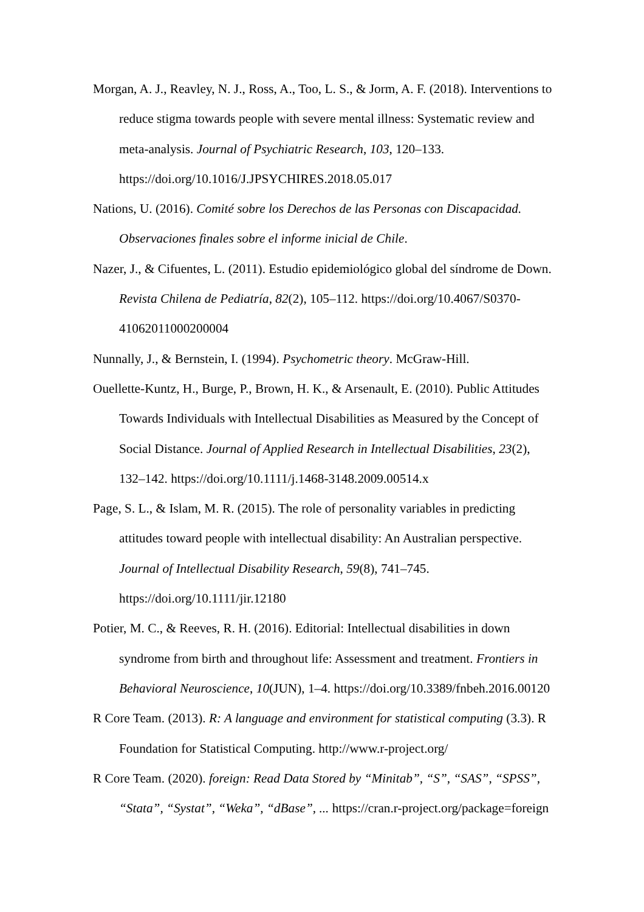Morgan, A. J., Reavley, N. J., Ross, A., Too, L. S., & Jorm, A. F. (2018). Interventions to reduce stigma towards people with severe mental illness: Systematic review and meta-analysis. Journal of Psychiatric Research, 103, 120–133. https://doi.org/10.1016/J.JPSYCHIRES.2018.05.017
Nations, U. (2016). Comité sobre los Derechos de las Personas con Discapacidad. Observaciones finales sobre el informe inicial de Chile.
Nazer, J., & Cifuentes, L. (2011). Estudio epidemiológico global del síndrome de Down. Revista Chilena de Pediatría, 82(2), 105–112. https://doi.org/10.4067/S0370-41062011000200004
Nunnally, J., & Bernstein, I. (1994). Psychometric theory. McGraw-Hill.
Ouellette-Kuntz, H., Burge, P., Brown, H. K., & Arsenault, E. (2010). Public Attitudes Towards Individuals with Intellectual Disabilities as Measured by the Concept of Social Distance. Journal of Applied Research in Intellectual Disabilities, 23(2), 132–142. https://doi.org/10.1111/j.1468-3148.2009.00514.x
Page, S. L., & Islam, M. R. (2015). The role of personality variables in predicting attitudes toward people with intellectual disability: An Australian perspective. Journal of Intellectual Disability Research, 59(8), 741–745. https://doi.org/10.1111/jir.12180
Potier, M. C., & Reeves, R. H. (2016). Editorial: Intellectual disabilities in down syndrome from birth and throughout life: Assessment and treatment. Frontiers in Behavioral Neuroscience, 10(JUN), 1–4. https://doi.org/10.3389/fnbeh.2016.00120
R Core Team. (2013). R: A language and environment for statistical computing (3.3). R Foundation for Statistical Computing. http://www.r-project.org/
R Core Team. (2020). foreign: Read Data Stored by “Minitab”, “S”, “SAS”, “SPSS”, “Stata”, “Systat”, “Weka”, “dBase”, ... https://cran.r-project.org/package=foreign